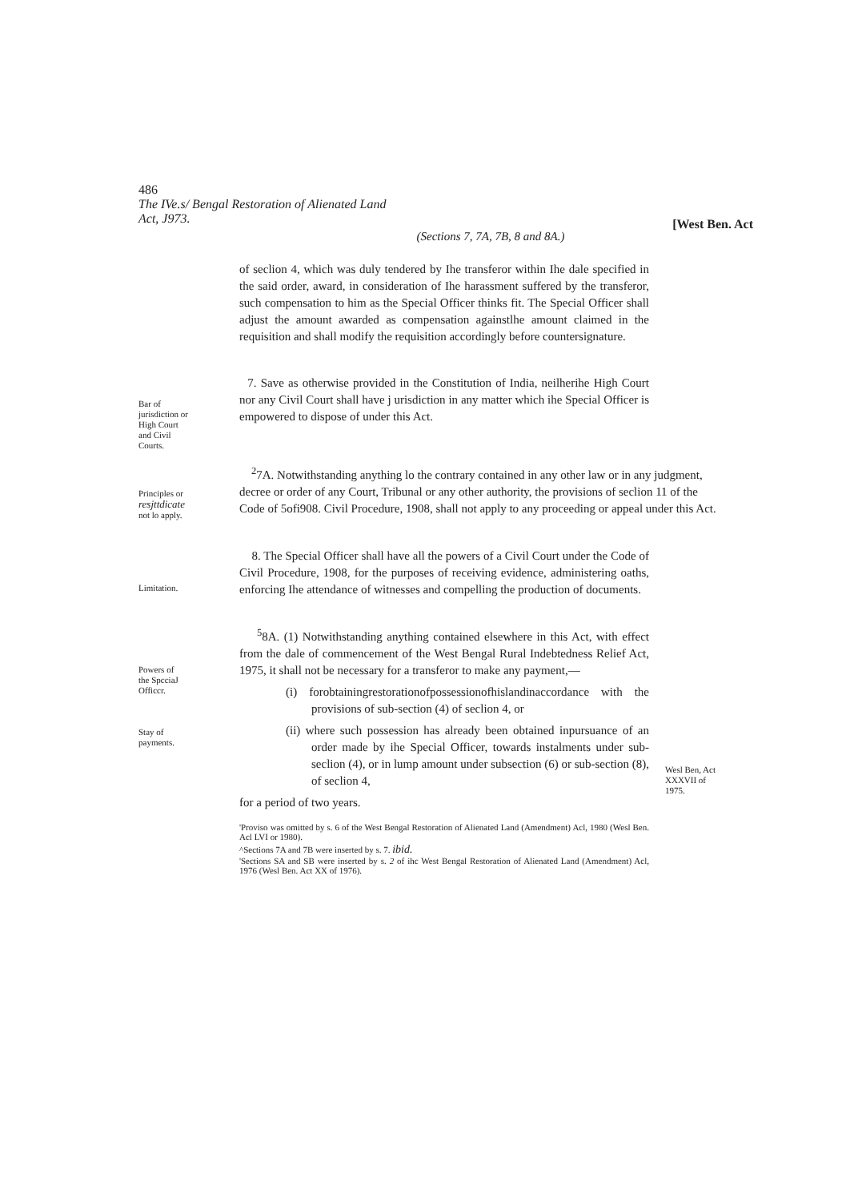486
The IVe.s/ Bengal Restoration of Alienated Land
Act, J973.
[West Ben. Act
(Sections 7, 7A, 7B, 8 and 8A.)
of seclion 4, which was duly tendered by Ihe transferor within Ihe dale specified in the said order, award, in consideration of Ihe harassment suffered by the transferor, such compensation to him as the Special Officer thinks fit. The Special Officer shall adjust the amount awarded as compensation againstlhe amount claimed in the requisition and shall modify the requisition accordingly before countersignature.
Bar of
jurisdiction or
High Court
and Civil
Courts.
7. Save as otherwise provided in the Constitution of India, neilherihe High Court nor any Civil Court shall have j urisdiction in any matter which ihe Special Officer is empowered to dispose of under this Act.
Principles or
resjttdicate
not lo apply.
<sup>2</sup> 7A. Notwithstanding anything lo the contrary contained in any other law or in any judgment, decree or order of any Court, Tribunal or any other authority, the provisions of seclion 11 of the Code of 5ofi908. Civil Procedure, 1908, shall not apply to any proceeding or appeal under this Act.
Limitation.
8. The Special Officer shall have all the powers of a Civil Court under the Code of Civil Procedure, 1908, for the purposes of receiving evidence, administering oaths, enforcing Ihe attendance of witnesses and compelling the production of documents.
Powers of
the SpcciaJ
Officcr.
Stay of
payments.
<sup>5</sup> 8A. (1) Notwithstanding anything contained elsewhere in this Act, with effect from the dale of commencement of the West Bengal Rural Indebtedness Relief Act, 1975, it shall not be necessary for a transferor to make any payment,—
(i) forobtainingrestorationofpossessionofhislandinaccordance with the provisions of sub-section (4) of seclion 4, or
(ii) where such possession has already been obtained inpursuance of an order made by ihe Special Officer, towards instalments under sub-seclion (4), or in lump amount under subsection (6) or sub-section (8), of seclion 4,
for a period of two years.
'Proviso was omitted by s. 6 of the West Bengal Restoration of Alienated Land (Amendment) Acl, 1980 (Wesl Ben. Acl LVI or 1980).
^Sections 7A and 7B were inserted by s. 7. ibid.
'Sections SA and SB were inserted by s. 2 of ihc West Bengal Restoration of Alienated Land (Amendment) Acl, 1976 (Wesl Ben. Act XX of 1976).
Wesl Ben, Act
XXXVII of
1975.